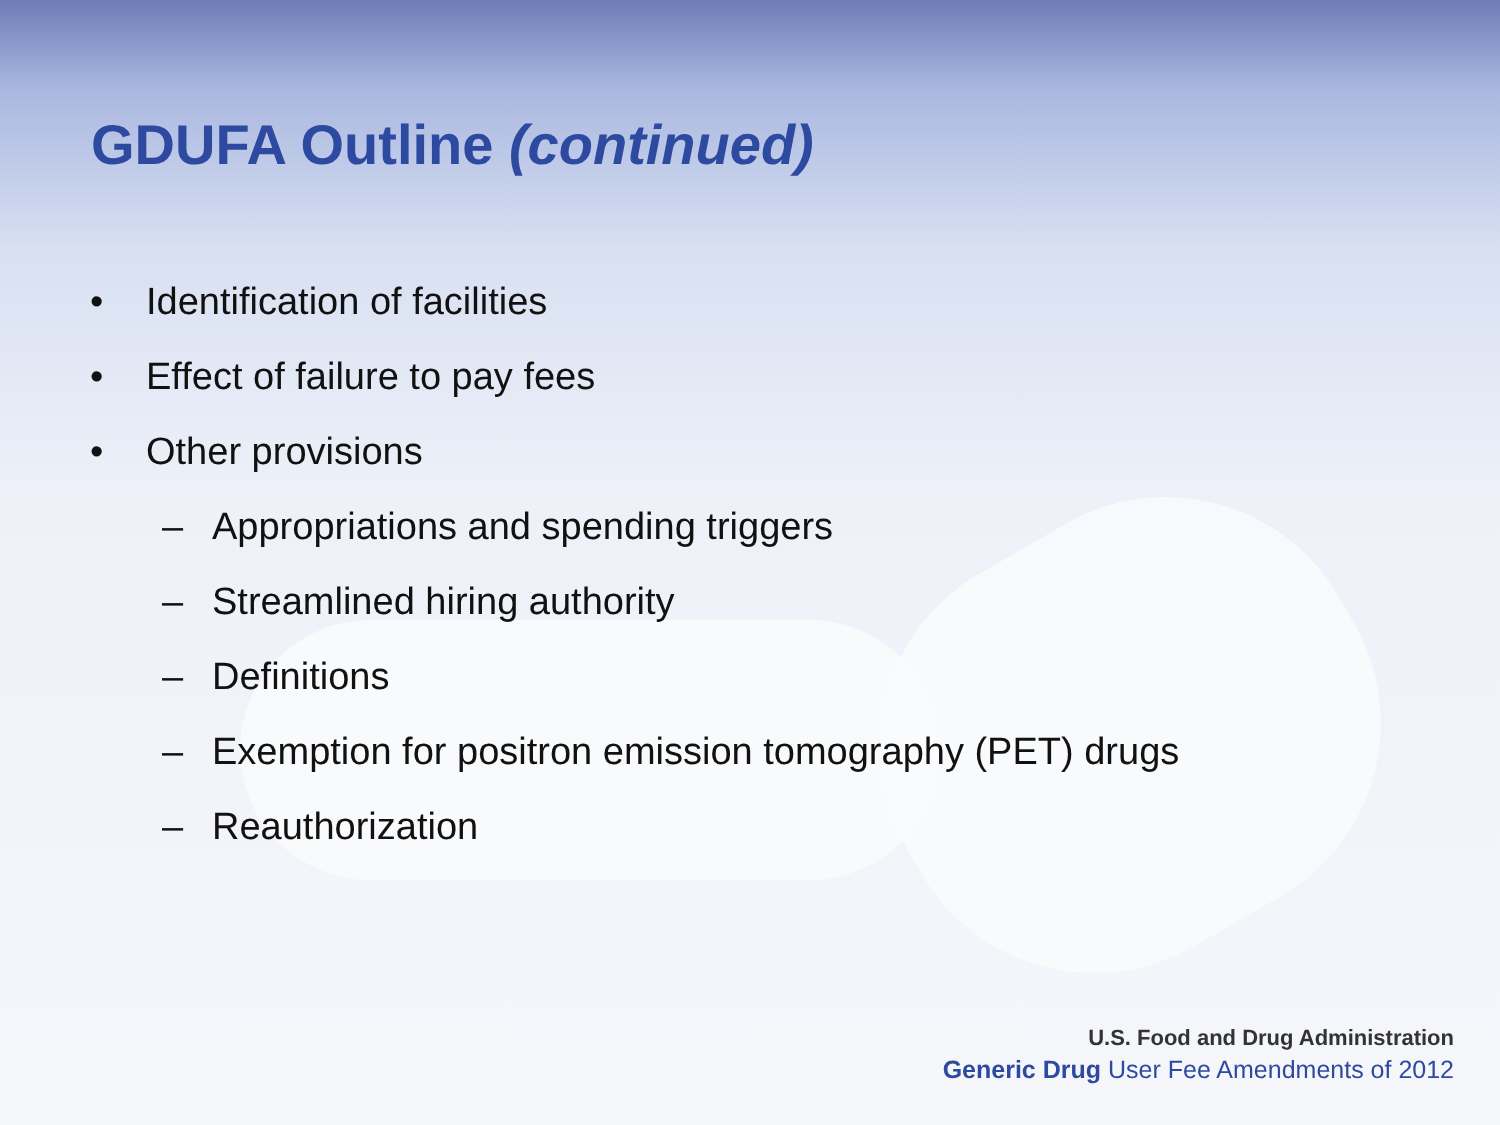GDUFA Outline (continued)
• Identification of facilities
• Effect of failure to pay fees
• Other provisions
– Appropriations and spending triggers
– Streamlined hiring authority
– Definitions
– Exemption for positron emission tomography (PET) drugs
– Reauthorization
U.S. Food and Drug Administration
Generic Drug User Fee Amendments of 2012